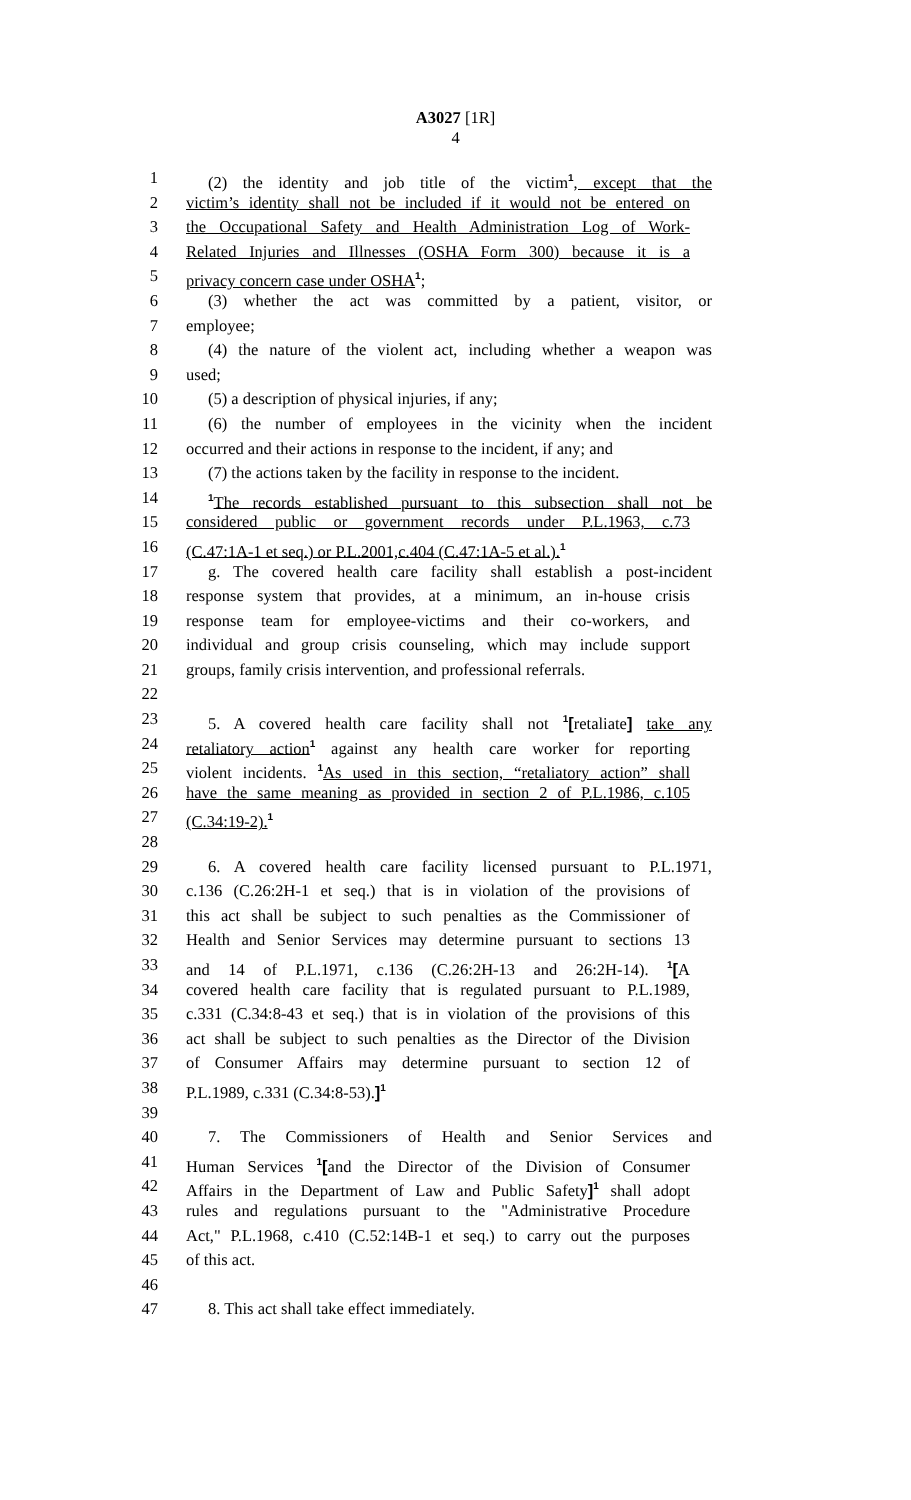A3027 [1R]
4
1 (2) the identity and job title of the victim<sup>1</sup>, except that the
2 victim’s identity shall not be included if it would not be entered on
3 the Occupational Safety and Health Administration Log of Work-
4 Related Injuries and Illnesses (OSHA Form 300) because it is a
5 privacy concern case under OSHA<sup>1</sup>;
6 (3) whether the act was committed by a patient, visitor, or
7 employee;
8 (4) the nature of the violent act, including whether a weapon was
9 used;
10 (5) a description of physical injuries, if any;
11 (6) the number of employees in the vicinity when the incident
12 occurred and their actions in response to the incident, if any; and
13 (7) the actions taken by the facility in response to the incident.
14<sup>1</sup>The records established pursuant to this subsection shall not be
15 considered public or government records under P.L.1963, c.73
16 (C.47:1A-1 et seq.) or P.L.2001,c.404 (C.47:1A-5 et al.).<sup>1</sup>
17 g. The covered health care facility shall establish a post-incident
18 response system that provides, at a minimum, an in-house crisis
19 response team for employee-victims and their co-workers, and
20 individual and group crisis counseling, which may include support
21 groups, family crisis intervention, and professional referrals.
22
23 5. A covered health care facility shall not <sup>1</sup>[retaliate] take any
24 retaliatory action<sup>1</sup> against any health care worker for reporting
25 violent incidents. <sup>1</sup>As used in this section, “retaliatory action” shall
26 have the same meaning as provided in section 2 of P.L.1986, c.105
27 (C.34:19-2).<sup>1</sup>
28
29 6. A covered health care facility licensed pursuant to P.L.1971,
30 c.136 (C.26:2H-1 et seq.) that is in violation of the provisions of
31 this act shall be subject to such penalties as the Commissioner of
32 Health and Senior Services may determine pursuant to sections 13
33 and 14 of P.L.1971, c.136 (C.26:2H-13 and 26:2H-14). <sup>1</sup>[A
34 covered health care facility that is regulated pursuant to P.L.1989,
35 c.331 (C.34:8-43 et seq.) that is in violation of the provisions of this
36 act shall be subject to such penalties as the Director of the Division
37 of Consumer Affairs may determine pursuant to section 12 of
38 P.L.1989, c.331 (C.34:8-53).]<sup>1</sup>
39
40 7. The Commissioners of Health and Senior Services and
41 Human Services <sup>1</sup>[and the Director of the Division of Consumer
42 Affairs in the Department of Law and Public Safety]<sup>1</sup> shall adopt
43 rules and regulations pursuant to the "Administrative Procedure
44 Act," P.L.1968, c.410 (C.52:14B-1 et seq.) to carry out the purposes
45 of this act.
46
47 8. This act shall take effect immediately.